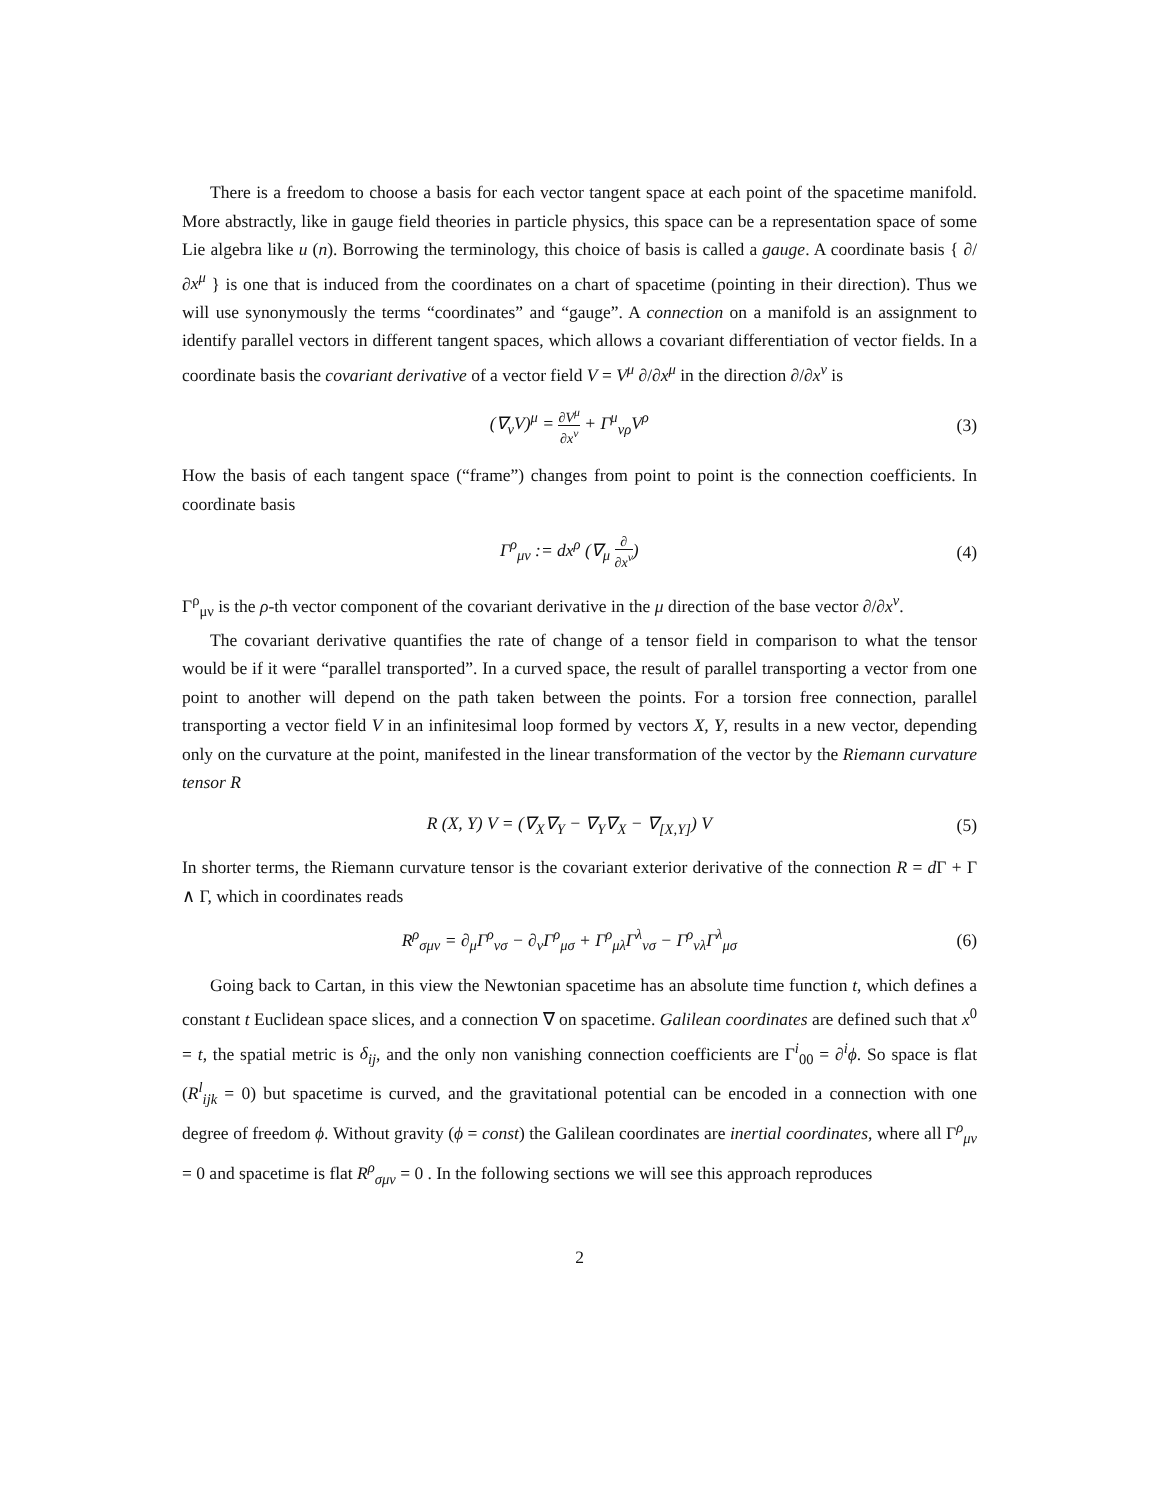There is a freedom to choose a basis for each vector tangent space at each point of the spacetime manifold. More abstractly, like in gauge field theories in particle physics, this space can be a representation space of some Lie algebra like u (n). Borrowing the terminology, this choice of basis is called a gauge. A coordinate basis { ∂/∂x<sup>μ</sup> } is one that is induced from the coordinates on a chart of spacetime (pointing in their direction). Thus we will use synonymously the terms “coordinates” and “gauge”. A connection on a manifold is an assignment to identify parallel vectors in different tangent spaces, which allows a covariant differentiation of vector fields. In a coordinate basis the covariant derivative of a vector field V = V<sup>μ</sup> ∂/∂x<sup>μ</sup> in the direction ∂/∂x<sup>ν</sup> is
(∇<sub>ν</sub>V)<sup>μ</sup> = ∂V<sup>μ</sup> ∂x<sup>ν</sup> + Γ<sup>μ</sup><sub>νρ</sub>V<sup>ρ</sup> (3)
How the basis of each tangent space (“frame”) changes from point to point is the connection coefficients. In coordinate basis
Γ<sup>ρ</sup><sub>μν</sub> := dx<sup>ρ</sup> (∇<sub>μ</sub> ∂ ∂x<sup>ν</sup>) (4)
Γ<sup>ρ</sup><sub>μν</sub> is the ρ-th vector component of the covariant derivative in the μ direction of the base vector ∂/∂x<sup>ν</sup>.
The covariant derivative quantifies the rate of change of a tensor field in comparison to what the tensor would be if it were “parallel transported”. In a curved space, the result of parallel transporting a vector from one point to another will depend on the path taken between the points. For a torsion free connection, parallel transporting a vector field V in an infinitesimal loop formed by vectors X, Y, results in a new vector, depending only on the curvature at the point, manifested in the linear transformation of the vector by the Riemann curvature tensor R
R (X, Y) V = (∇<sub>X</sub>∇<sub>Y</sub> − ∇<sub>Y</sub>∇<sub>X</sub> − ∇<sub>[X,Y]</sub>) V
(5)
In shorter terms, the Riemann curvature tensor is the covariant exterior derivative of the connection R = d Γ + Γ ∧ Γ, which in coordinates reads
R<sup>ρ</sup><sub>σμν</sub> = ∂<sub>μ</sub>Γ<sup>ρ</sup><sub>νσ</sub> − ∂<sub>ν</sub>Γ<sup>ρ</sup><sub>μσ</sub> + Γ<sup>ρ</sup><sub>μλ</sub>Γ<sup>λ</sup><sub>νσ</sub> − Γ<sup>ρ</sup><sub>νλ</sub>Γ<sup>λ</sup><sub>μσ</sub>
(6)
Going back to Cartan, in this view the Newtonian spacetime has an absolute time function t, which defines a constant t Euclidean space slices, and a connection ∇ on spacetime. Galilean coordinates are defined such that x<sup>0</sup> = t, the spatial metric is δ<sub>ij</sub>, and the only non vanishing connection coefficients are Γ<sup>i</sup><sub>00</sub> = ∂<sup>i</sup>ϕ. So space is flat (R<sup>l</sup><sub>ijk</sub> = 0) but spacetime is curved, and the gravitational potential can be encoded in a connection with one degree of freedom ϕ. Without gravity (ϕ = const) the Galilean coordinates are inertial coordinates, where all Γ<sup>ρ</sup><sub>μν</sub> = 0 and spacetime is flat R<sup>ρ</sup><sub>σμν</sub> = 0 . In the following sections we will see this approach reproduces
2